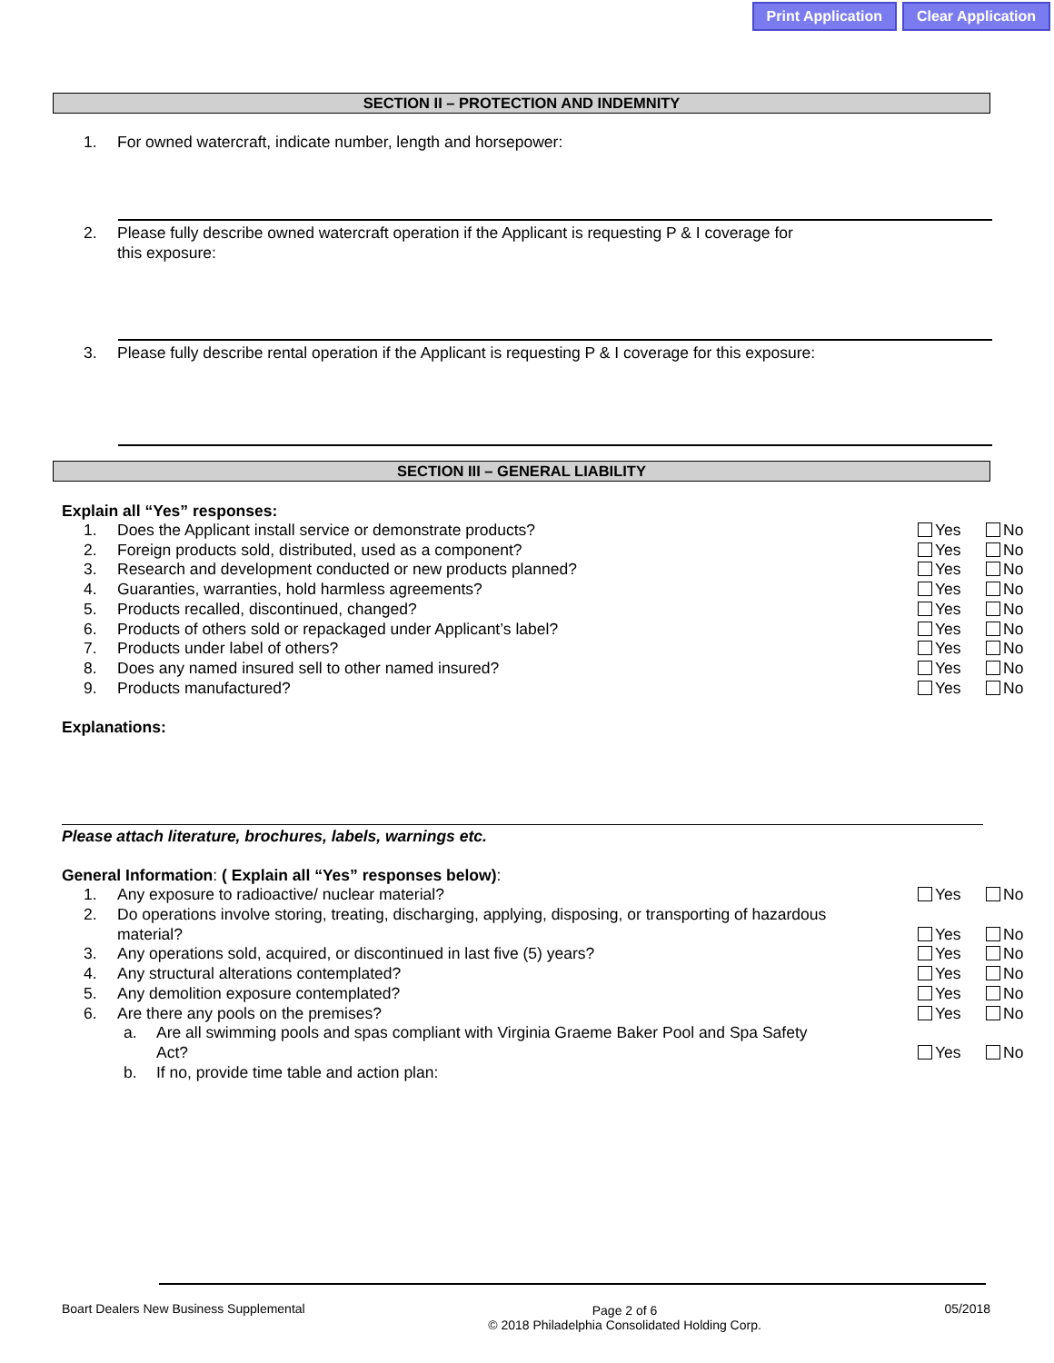Print Application Clear Application
SECTION II – PROTECTION AND INDEMNITY
1. For owned watercraft, indicate number, length and horsepower:
2. Please fully describe owned watercraft operation if the Applicant is requesting P & I coverage for this exposure:
3. Please fully describe rental operation if the Applicant is requesting P & I coverage for this exposure:
SECTION III – GENERAL LIABILITY
Explain all “Yes” responses:
1. Does the Applicant install service or demonstrate products? Yes No
2. Foreign products sold, distributed, used as a component? Yes No
3. Research and development conducted or new products planned? Yes No
4. Guaranties, warranties, hold harmless agreements? Yes No
5. Products recalled, discontinued, changed? Yes No
6. Products of others sold or repackaged under Applicant’s label? Yes No
7. Products under label of others? Yes No
8. Does any named insured sell to other named insured? Yes No
9. Products manufactured? Yes No
Explanations:
Please attach literature, brochures, labels, warnings etc.
General Information: ( Explain all “Yes” responses below):
1. Any exposure to radioactive/ nuclear material? Yes No
2. Do operations involve storing, treating, discharging, applying, disposing, or transporting of hazardous material? Yes No
3. Any operations sold, acquired, or discontinued in last five (5) years? Yes No
4. Any structural alterations contemplated? Yes No
5. Any demolition exposure contemplated? Yes No
6. Are there any pools on the premises? Yes No
a. Are all swimming pools and spas compliant with Virginia Graeme Baker Pool and Spa Safety Act? Yes No
b. If no, provide time table and action plan:
Boart Dealers New Business Supplemental Page 2 of 6
© 2018 Philadelphia Consolidated Holding Corp. 05/2018